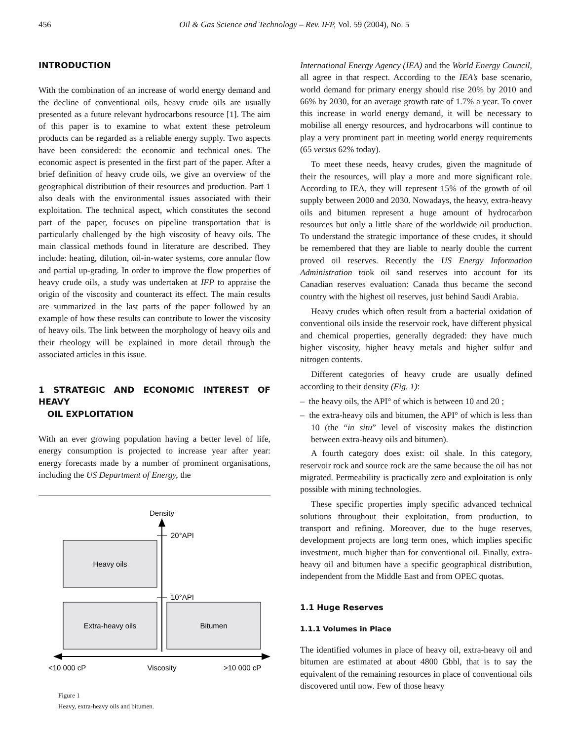456 Oil & Gas Science and Technology – Rev. IFP, Vol. 59 (2004), No. 5
INTRODUCTION
With the combination of an increase of world energy demand and the decline of conventional oils, heavy crude oils are usually presented as a future relevant hydrocarbons resource [1]. The aim of this paper is to examine to what extent these petroleum products can be regarded as a reliable energy supply. Two aspects have been considered: the economic and technical ones. The economic aspect is presented in the first part of the paper. After a brief definition of heavy crude oils, we give an overview of the geographical distribution of their resources and production. Part 1 also deals with the environmental issues associated with their exploitation. The technical aspect, which constitutes the second part of the paper, focuses on pipeline transportation that is particularly challenged by the high viscosity of heavy oils. The main classical methods found in literature are described. They include: heating, dilution, oil-in-water systems, core annular flow and partial up-grading. In order to improve the flow properties of heavy crude oils, a study was undertaken at IFP to appraise the origin of the viscosity and counteract its effect. The main results are summarized in the last parts of the paper followed by an example of how these results can contribute to lower the viscosity of heavy oils. The link between the morphology of heavy oils and their rheology will be explained in more detail through the associated articles in this issue.
1 STRATEGIC AND ECONOMIC INTEREST OF HEAVY
OIL EXPLOITATION
With an ever growing population having a better level of life, energy consumption is projected to increase year after year: energy forecasts made by a number of prominent organisations, including the US Department of Energy, the
Density
20°API
10°API
Heavy oils
Extra-heavy oils
Bitumen
<10 000 cP
Viscosity
>10 000 cP
Figure 1
Heavy, extra-heavy oils and bitumen.
International Energy Agency (IEA) and the World Energy Council, all agree in that respect. According to the IEA’s base scenario, world demand for primary energy should rise 20% by 2010 and 66% by 2030, for an average growth rate of 1.7% a year. To cover this increase in world energy demand, it will be necessary to mobilise all energy resources, and hydrocarbons will continue to play a very prominent part in meeting world energy requirements (65 versus 62% today).
To meet these needs, heavy crudes, given the magnitude of their the resources, will play a more and more significant role. According to IEA, they will represent 15% of the growth of oil supply between 2000 and 2030. Nowadays, the heavy, extra-heavy oils and bitumen represent a huge amount of hydrocarbon resources but only a little share of the worldwide oil production. To understand the strategic importance of these crudes, it should be remembered that they are liable to nearly double the current proved oil reserves. Recently the US Energy Information Administration took oil sand reserves into account for its Canadian reserves evaluation: Canada thus became the second country with the highest oil reserves, just behind Saudi Arabia.
Heavy crudes which often result from a bacterial oxidation of conventional oils inside the reservoir rock, have different physical and chemical properties, generally degraded: they have much higher viscosity, higher heavy metals and higher sulfur and nitrogen contents.
Different categories of heavy crude are usually defined according to their density (Fig. 1):
– the heavy oils, the API° of which is between 10 and 20 ;
– the extra-heavy oils and bitumen, the API° of which is less than 10 (the “in situ” level of viscosity makes the distinction between extra-heavy oils and bitumen).
A fourth category does exist: oil shale. In this category, reservoir rock and source rock are the same because the oil has not migrated. Permeability is practically zero and exploitation is only possible with mining technologies.
These specific properties imply specific advanced technical solutions throughout their exploitation, from production, to transport and refining. Moreover, due to the huge reserves, development projects are long term ones, which implies specific investment, much higher than for conventional oil. Finally, extra-heavy oil and bitumen have a specific geographical distribution, independent from the Middle East and from OPEC quotas.
1.1 Huge Reserves
1.1.1 Volumes in Place
The identified volumes in place of heavy oil, extra-heavy oil and bitumen are estimated at about 4800 Gbbl, that is to say the equivalent of the remaining resources in place of conventional oils discovered until now. Few of those heavy